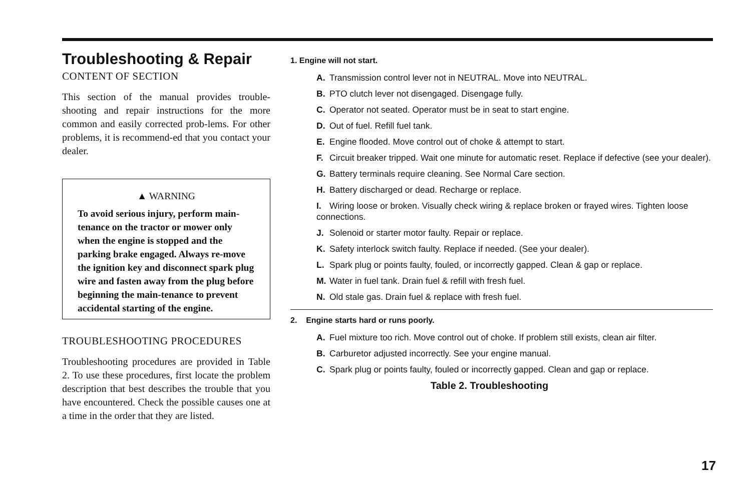Troubleshooting & Repair
CONTENT OF SECTION
This section of the manual provides trouble-shooting and repair instructions for the more common and easily corrected prob-lems. For other problems, it is recommend-ed that you contact your dealer.
▲ WARNING
To avoid serious injury, perform main-tenance on the tractor or mower only when the engine is stopped and the parking brake engaged. Always re-move the ignition key and disconnect spark plug wire and fasten away from the plug before beginning the main-tenance to prevent accidental starting of the engine.
TROUBLESHOOTING PROCEDURES
Troubleshooting procedures are provided in Table 2. To use these procedures, first locate the problem description that best describes the trouble that you have encountered. Check the possible causes one at a time in the order that they are listed.
1. Engine will not start.
A. Transmission control lever not in NEUTRAL. Move into NEUTRAL.
B. PTO clutch lever not disengaged. Disengage fully.
C. Operator not seated. Operator must be in seat to start engine.
D. Out of fuel. Refill fuel tank.
E. Engine flooded. Move control out of choke & attempt to start.
F. Circuit breaker tripped. Wait one minute for automatic reset. Replace if defective (see your dealer).
G. Battery terminals require cleaning. See Normal Care section.
H. Battery discharged or dead. Recharge or replace.
I. Wiring loose or broken. Visually check wiring & replace broken or frayed wires. Tighten loose connections.
J. Solenoid or starter motor faulty. Repair or replace.
K. Safety interlock switch faulty. Replace if needed. (See your dealer).
L. Spark plug or points faulty, fouled, or incorrectly gapped. Clean & gap or replace.
M. Water in fuel tank. Drain fuel & refill with fresh fuel.
N. Old stale gas. Drain fuel & replace with fresh fuel.
2. Engine starts hard or runs poorly.
A. Fuel mixture too rich. Move control out of choke. If problem still exists, clean air filter.
B. Carburetor adjusted incorrectly. See your engine manual.
C. Spark plug or points faulty, fouled or incorrectly gapped. Clean and gap or replace.
Table 2. Troubleshooting
17